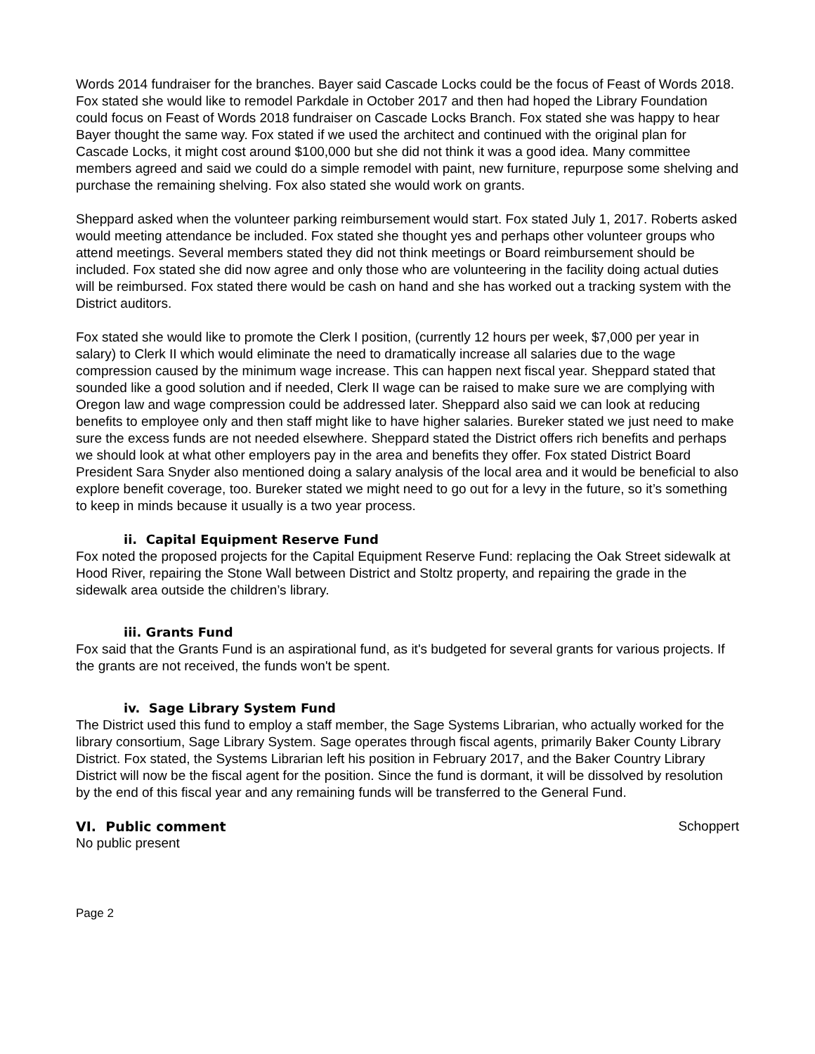Words 2014 fundraiser for the branches. Bayer said Cascade Locks could be the focus of Feast of Words 2018. Fox stated she would like to remodel Parkdale in October 2017 and then had hoped the Library Foundation could focus on Feast of Words 2018 fundraiser on Cascade Locks Branch. Fox stated she was happy to hear Bayer thought the same way. Fox stated if we used the architect and continued with the original plan for Cascade Locks, it might cost around $100,000 but she did not think it was a good idea. Many committee members agreed and said we could do a simple remodel with paint, new furniture, repurpose some shelving and purchase the remaining shelving. Fox also stated she would work on grants.
Sheppard asked when the volunteer parking reimbursement would start. Fox stated July 1, 2017. Roberts asked would meeting attendance be included. Fox stated she thought yes and perhaps other volunteer groups who attend meetings. Several members stated they did not think meetings or Board reimbursement should be included. Fox stated she did now agree and only those who are volunteering in the facility doing actual duties will be reimbursed. Fox stated there would be cash on hand and she has worked out a tracking system with the District auditors.
Fox stated she would like to promote the Clerk I position, (currently 12 hours per week, $7,000 per year in salary) to Clerk II which would eliminate the need to dramatically increase all salaries due to the wage compression caused by the minimum wage increase. This can happen next fiscal year. Sheppard stated that sounded like a good solution and if needed, Clerk II wage can be raised to make sure we are complying with Oregon law and wage compression could be addressed later. Sheppard also said we can look at reducing benefits to employee only and then staff might like to have higher salaries. Bureker stated we just need to make sure the excess funds are not needed elsewhere. Sheppard stated the District offers rich benefits and perhaps we should look at what other employers pay in the area and benefits they offer. Fox stated District Board President Sara Snyder also mentioned doing a salary analysis of the local area and it would be beneficial to also explore benefit coverage, too. Bureker stated we might need to go out for a levy in the future, so it’s something to keep in minds because it usually is a two year process.
ii. Capital Equipment Reserve Fund
Fox noted the proposed projects for the Capital Equipment Reserve Fund: replacing the Oak Street sidewalk at Hood River, repairing the Stone Wall between District and Stoltz property, and repairing the grade in the sidewalk area outside the children’s library.
iii. Grants Fund
Fox said that the Grants Fund is an aspirational fund, as it's budgeted for several grants for various projects. If the grants are not received, the funds won't be spent.
iv. Sage Library System Fund
The District used this fund to employ a staff member, the Sage Systems Librarian, who actually worked for the library consortium, Sage Library System. Sage operates through fiscal agents, primarily Baker County Library District. Fox stated, the Systems Librarian left his position in February 2017, and the Baker Country Library District will now be the fiscal agent for the position. Since the fund is dormant, it will be dissolved by resolution by the end of this fiscal year and any remaining funds will be transferred to the General Fund.
VI. Public comment Schoppert
No public present
Page 2